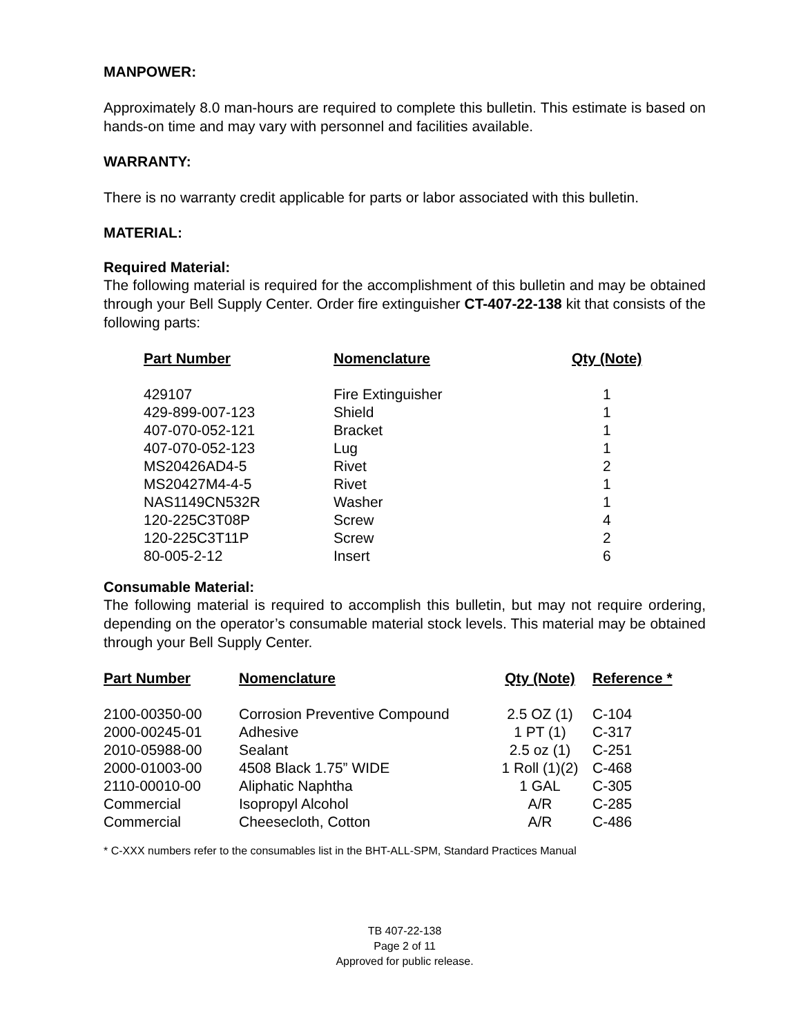MANPOWER:
Approximately 8.0 man-hours are required to complete this bulletin. This estimate is based on hands-on time and may vary with personnel and facilities available.
WARRANTY:
There is no warranty credit applicable for parts or labor associated with this bulletin.
MATERIAL:
Required Material:
The following material is required for the accomplishment of this bulletin and may be obtained through your Bell Supply Center. Order fire extinguisher CT-407-22-138 kit that consists of the following parts:
| Part Number | Nomenclature | Qty (Note) |
| --- | --- | --- |
| 429107 | Fire Extinguisher | 1 |
| 429-899-007-123 | Shield | 1 |
| 407-070-052-121 | Bracket | 1 |
| 407-070-052-123 | Lug | 1 |
| MS20426AD4-5 | Rivet | 2 |
| MS20427M4-4-5 | Rivet | 1 |
| NAS1149CN532R | Washer | 1 |
| 120-225C3T08P | Screw | 4 |
| 120-225C3T11P | Screw | 2 |
| 80-005-2-12 | Insert | 6 |
Consumable Material:
The following material is required to accomplish this bulletin, but may not require ordering, depending on the operator’s consumable material stock levels. This material may be obtained through your Bell Supply Center.
| Part Number | Nomenclature | Qty (Note) | Reference * |
| --- | --- | --- | --- |
| 2100-00350-00 | Corrosion Preventive Compound | 2.5 OZ (1) | C-104 |
| 2000-00245-01 | Adhesive | 1 PT (1) | C-317 |
| 2010-05988-00 | Sealant | 2.5 oz (1) | C-251 |
| 2000-01003-00 | 4508 Black 1.75” WIDE | 1 Roll (1)(2) | C-468 |
| 2110-00010-00 | Aliphatic Naphtha | 1 GAL | C-305 |
| Commercial | Isopropyl Alcohol | A/R | C-285 |
| Commercial | Cheesecloth, Cotton | A/R | C-486 |
* C-XXX numbers refer to the consumables list in the BHT-ALL-SPM, Standard Practices Manual
TB 407-22-138
Page 2 of 11
Approved for public release.